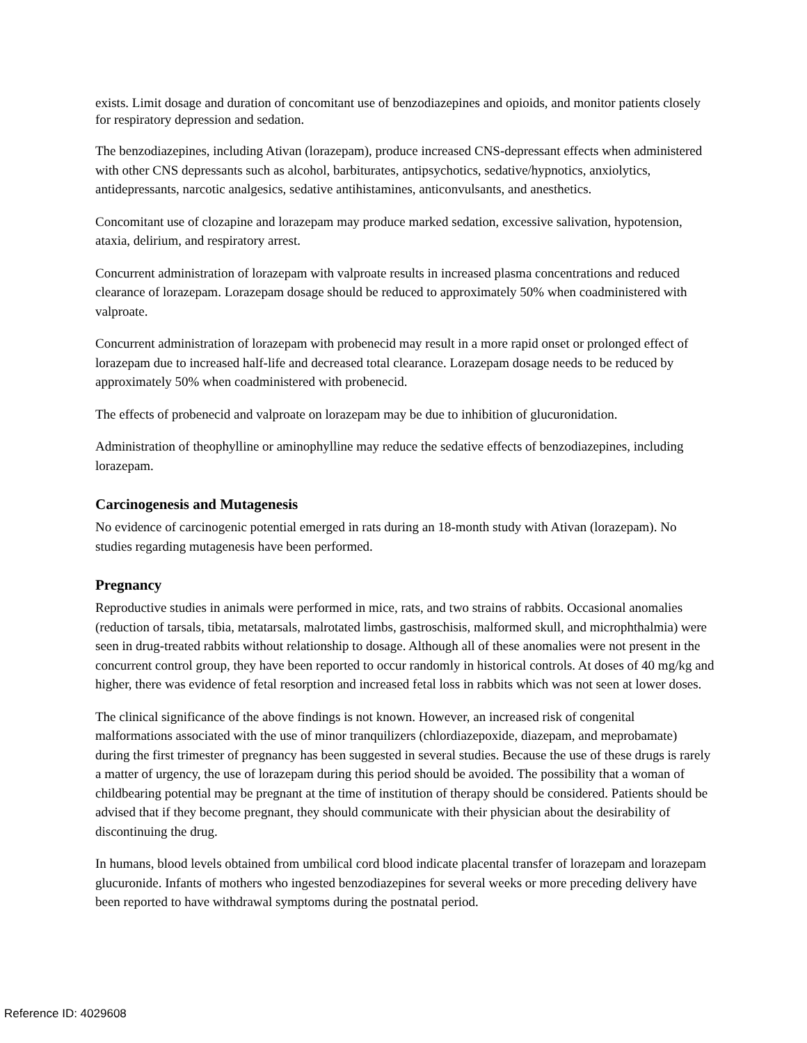exists. Limit dosage and duration of concomitant use of benzodiazepines and opioids, and monitor patients closely for respiratory depression and sedation.
The benzodiazepines, including Ativan (lorazepam), produce increased CNS-depressant effects when administered with other CNS depressants such as alcohol, barbiturates, antipsychotics, sedative/hypnotics, anxiolytics, antidepressants, narcotic analgesics, sedative antihistamines, anticonvulsants, and anesthetics.
Concomitant use of clozapine and lorazepam may produce marked sedation, excessive salivation, hypotension, ataxia, delirium, and respiratory arrest.
Concurrent administration of lorazepam with valproate results in increased plasma concentrations and reduced clearance of lorazepam. Lorazepam dosage should be reduced to approximately 50% when coadministered with valproate.
Concurrent administration of lorazepam with probenecid may result in a more rapid onset or prolonged effect of lorazepam due to increased half-life and decreased total clearance. Lorazepam dosage needs to be reduced by approximately 50% when coadministered with probenecid.
The effects of probenecid and valproate on lorazepam may be due to inhibition of glucuronidation.
Administration of theophylline or aminophylline may reduce the sedative effects of benzodiazepines, including lorazepam.
Carcinogenesis and Mutagenesis
No evidence of carcinogenic potential emerged in rats during an 18-month study with Ativan (lorazepam). No studies regarding mutagenesis have been performed.
Pregnancy
Reproductive studies in animals were performed in mice, rats, and two strains of rabbits. Occasional anomalies (reduction of tarsals, tibia, metatarsals, malrotated limbs, gastroschisis, malformed skull, and microphthalmia) were seen in drug-treated rabbits without relationship to dosage. Although all of these anomalies were not present in the concurrent control group, they have been reported to occur randomly in historical controls. At doses of 40 mg/kg and higher, there was evidence of fetal resorption and increased fetal loss in rabbits which was not seen at lower doses.
The clinical significance of the above findings is not known. However, an increased risk of congenital malformations associated with the use of minor tranquilizers (chlordiazepoxide, diazepam, and meprobamate) during the first trimester of pregnancy has been suggested in several studies. Because the use of these drugs is rarely a matter of urgency, the use of lorazepam during this period should be avoided. The possibility that a woman of childbearing potential may be pregnant at the time of institution of therapy should be considered. Patients should be advised that if they become pregnant, they should communicate with their physician about the desirability of discontinuing the drug.
In humans, blood levels obtained from umbilical cord blood indicate placental transfer of lorazepam and lorazepam glucuronide. Infants of mothers who ingested benzodiazepines for several weeks or more preceding delivery have been reported to have withdrawal symptoms during the postnatal period.
Reference ID: 4029608